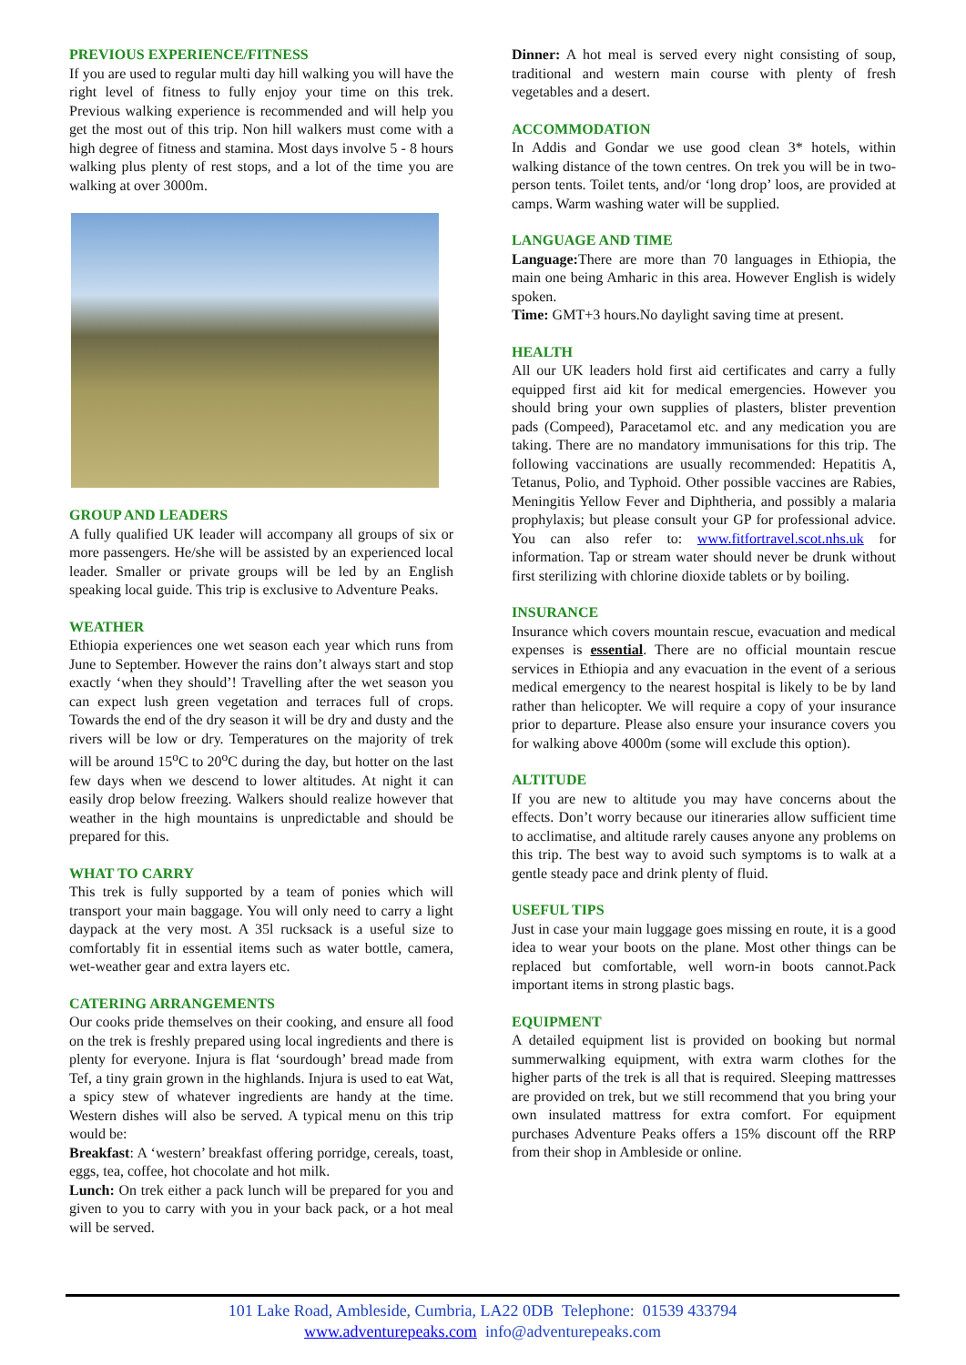PREVIOUS EXPERIENCE/FITNESS
If you are used to regular multi day hill walking you will have the right level of fitness to fully enjoy your time on this trek. Previous walking experience is recommended and will help you get the most out of this trip. Non hill walkers must come with a high degree of fitness and stamina. Most days involve 5 - 8 hours walking plus plenty of rest stops, and a lot of the time you are walking at over 3000m.
GROUP AND LEADERS
A fully qualified UK leader will accompany all groups of six or more passengers. He/she will be assisted by an experienced local leader. Smaller or private groups will be led by an English speaking local guide. This trip is exclusive to Adventure Peaks.
WEATHER
Ethiopia experiences one wet season each year which runs from June to September. However the rains don’t always start and stop exactly ‘when they should’! Travelling after the wet season you can expect lush green vegetation and terraces full of crops. Towards the end of the dry season it will be dry and dusty and the rivers will be low or dry. Temperatures on the majority of trek will be around 15<sup>o</sup>C to 20<sup>o</sup>C during the day, but hotter on the last few days when we descend to lower altitudes. At night it can easily drop below freezing. Walkers should realize however that weather in the high mountains is unpredictable and should be prepared for this.
WHAT TO CARRY
This trek is fully supported by a team of ponies which will transport your main baggage. You will only need to carry a light daypack at the very most. A 35l rucksack is a useful size to comfortably fit in essential items such as water bottle, camera, wet-weather gear and extra layers etc.
CATERING ARRANGEMENTS
Our cooks pride themselves on their cooking, and ensure all food on the trek is freshly prepared using local ingredients and there is plenty for everyone. Injura is flat ‘sourdough’ bread made from Tef, a tiny grain grown in the highlands. Injura is used to eat Wat, a spicy stew of whatever ingredients are handy at the time. Western dishes will also be served. A typical menu on this trip would be:
Breakfast: A ‘western’ breakfast offering porridge, cereals, toast, eggs, tea, coffee, hot chocolate and hot milk.
Lunch: On trek either a pack lunch will be prepared for you and given to you to carry with you in your back pack, or a hot meal will be served.
Dinner: A hot meal is served every night consisting of soup, traditional and western main course with plenty of fresh vegetables and a desert.
ACCOMMODATION
In Addis and Gondar we use good clean 3* hotels, within walking distance of the town centres. On trek you will be in two-person tents. Toilet tents, and/or ‘long drop’ loos, are provided at camps. Warm washing water will be supplied.
LANGUAGE AND TIME
Language: There are more than 70 languages in Ethiopia, the main one being Amharic in this area. However English is widely spoken.
Time: GMT+3 hours.No daylight saving time at present.
HEALTH
All our UK leaders hold first aid certificates and carry a fully equipped first aid kit for medical emergencies. However you should bring your own supplies of plasters, blister prevention pads (Compeed), Paracetamol etc. and any medication you are taking. There are no mandatory immunisations for this trip. The following vaccinations are usually recommended: Hepatitis A, Tetanus, Polio, and Typhoid. Other possible vaccines are Rabies, Meningitis Yellow Fever and Diphtheria, and possibly a malaria prophylaxis; but please consult your GP for professional advice. You can also refer to: www.fitfortravel.scot.nhs.uk for information. Tap or stream water should never be drunk without first sterilizing with chlorine dioxide tablets or by boiling.
INSURANCE
Insurance which covers mountain rescue, evacuation and medical expenses is essential. There are no official mountain rescue services in Ethiopia and any evacuation in the event of a serious medical emergency to the nearest hospital is likely to be by land rather than helicopter. We will require a copy of your insurance prior to departure. Please also ensure your insurance covers you for walking above 4000m (some will exclude this option).
ALTITUDE
If you are new to altitude you may have concerns about the effects. Don’t worry because our itineraries allow sufficient time to acclimatise, and altitude rarely causes anyone any problems on this trip. The best way to avoid such symptoms is to walk at a gentle steady pace and drink plenty of fluid.
USEFUL TIPS
Just in case your main luggage goes missing en route, it is a good idea to wear your boots on the plane. Most other things can be replaced but comfortable, well worn-in boots cannot.Pack important items in strong plastic bags.
EQUIPMENT
A detailed equipment list is provided on booking but normal summerwalking equipment, with extra warm clothes for the higher parts of the trek is all that is required. Sleeping mattresses are provided on trek, but we still recommend that you bring your own insulated mattress for extra comfort. For equipment purchases Adventure Peaks offers a 15% discount off the RRP from their shop in Ambleside or online.
101 Lake Road, Ambleside, Cumbria, LA22 0DB Telephone: 01539 433794
www.adventurepeaks.com info@adventurepeaks.com